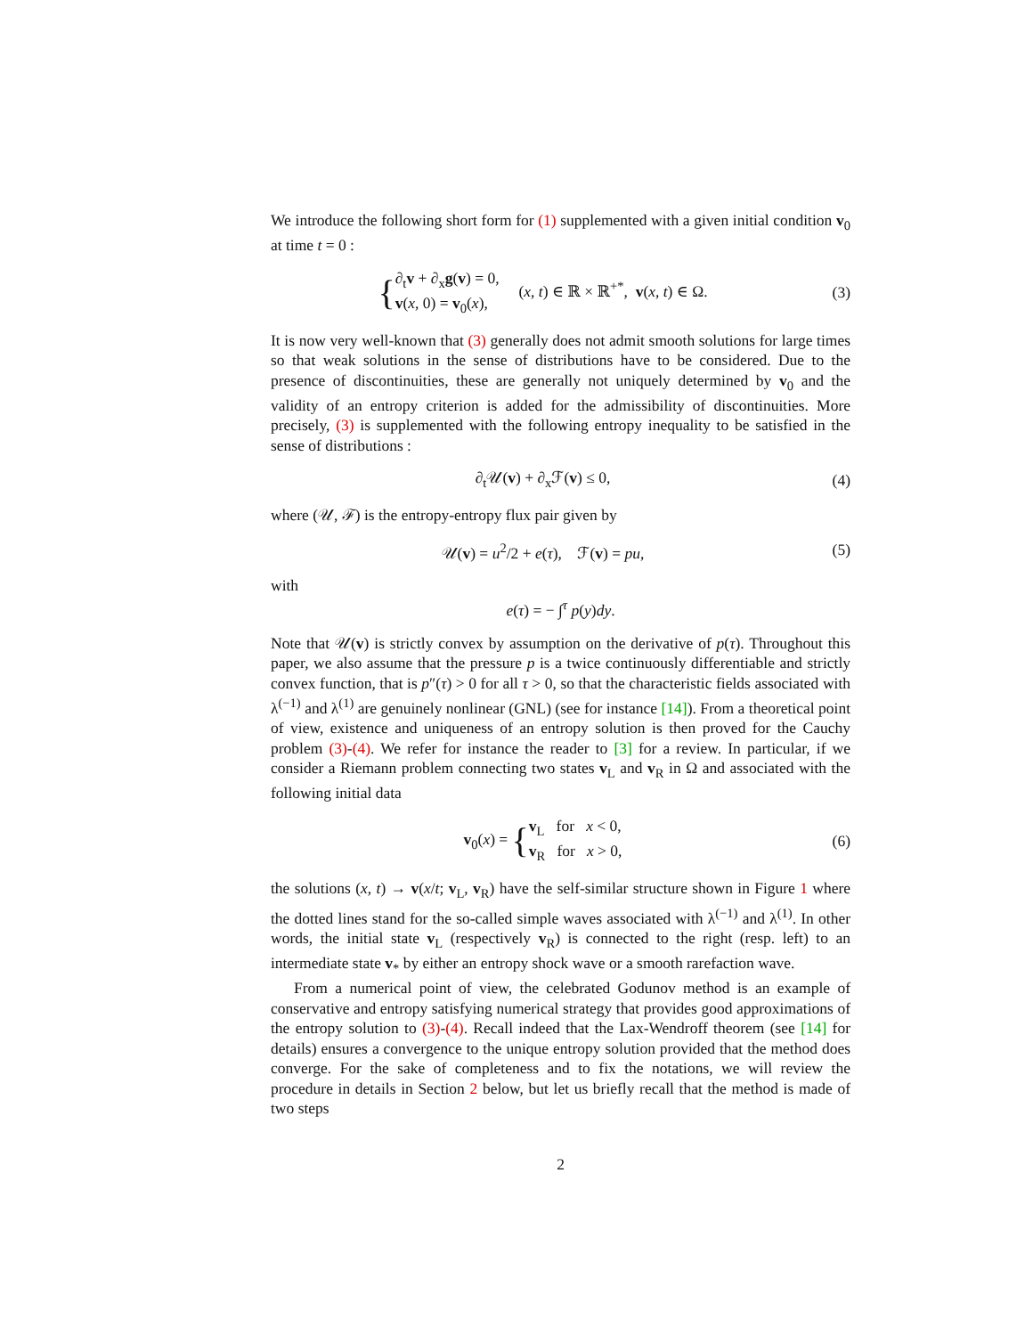We introduce the following short form for (1) supplemented with a given initial condition v<sub>0</sub> at time t = 0 :
{∂<sub>t</sub>v + ∂<sub>x</sub>g(v) = 0,
v(x, 0) = v<sub>0</sub>(x), (x, t) ∈ ℝ × ℝ<sup>+*</sup>, v(x, t) ∈ Ω.
(3)
It is now very well-known that (3) generally does not admit smooth solutions for large times so that weak solutions in the sense of distributions have to be considered. Due to the presence of discontinuities, these are generally not uniquely determined by v<sub>0</sub> and the validity of an entropy criterion is added for the admissibility of discontinuities. More precisely, (3) is supplemented with the following entropy inequality to be satisfied in the sense of distributions :
∂<sub>t</sub>𝒰(v) + ∂<sub>x</sub>ℱ(v) ≤ 0, (4)
where (𝒰, ℱ) is the entropy-entropy flux pair given by
𝒰(v) = u<sup>2</sup>/2 + e(τ), ℱ(v) = pu,
(5)
with
e(τ) = − ∫<sup>τ</sup> p(y)dy.
Note that 𝒰(v) is strictly convex by assumption on the derivative of p(τ). Throughout this paper, we also assume that the pressure p is a twice continuously differentiable and strictly convex function, that is p″(τ) > 0 for all τ > 0, so that the characteristic fields associated with λ<sup>(−1)</sup> and λ<sup>(1)</sup> are genuinely nonlinear (GNL) (see for instance [14]). From a theoretical point of view, existence and uniqueness of an entropy solution is then proved for the Cauchy problem (3)-(4). We refer for instance the reader to [3] for a review. In particular, if we consider a Riemann problem connecting two states v<sub>L</sub> and v<sub>R</sub> in Ω and associated with the following initial data
v<sub>0</sub>(x) = {v<sub>L</sub> for x < 0,
v<sub>R</sub> for x > 0,
(6)
the solutions (x, t) → v(x/t; v<sub>L</sub>, v<sub>R</sub>) have the self-similar structure shown in Figure 1 where the dotted lines stand for the so-called simple waves associated with λ<sup>(−1)</sup> and λ<sup>(1)</sup>. In other words, the initial state v<sub>L</sub> (respectively v<sub>R</sub>) is connected to the right (resp. left) to an intermediate state v<sub>*</sub> by either an entropy shock wave or a smooth rarefaction wave.
From a numerical point of view, the celebrated Godunov method is an example of conservative and entropy satisfying numerical strategy that provides good approximations of the entropy solution to (3)-(4). Recall indeed that the Lax-Wendroff theorem (see [14] for details) ensures a convergence to the unique entropy solution provided that the method does converge. For the sake of completeness and to fix the notations, we will review the procedure in details in Section 2 below, but let us briefly recall that the method is made of two steps
2